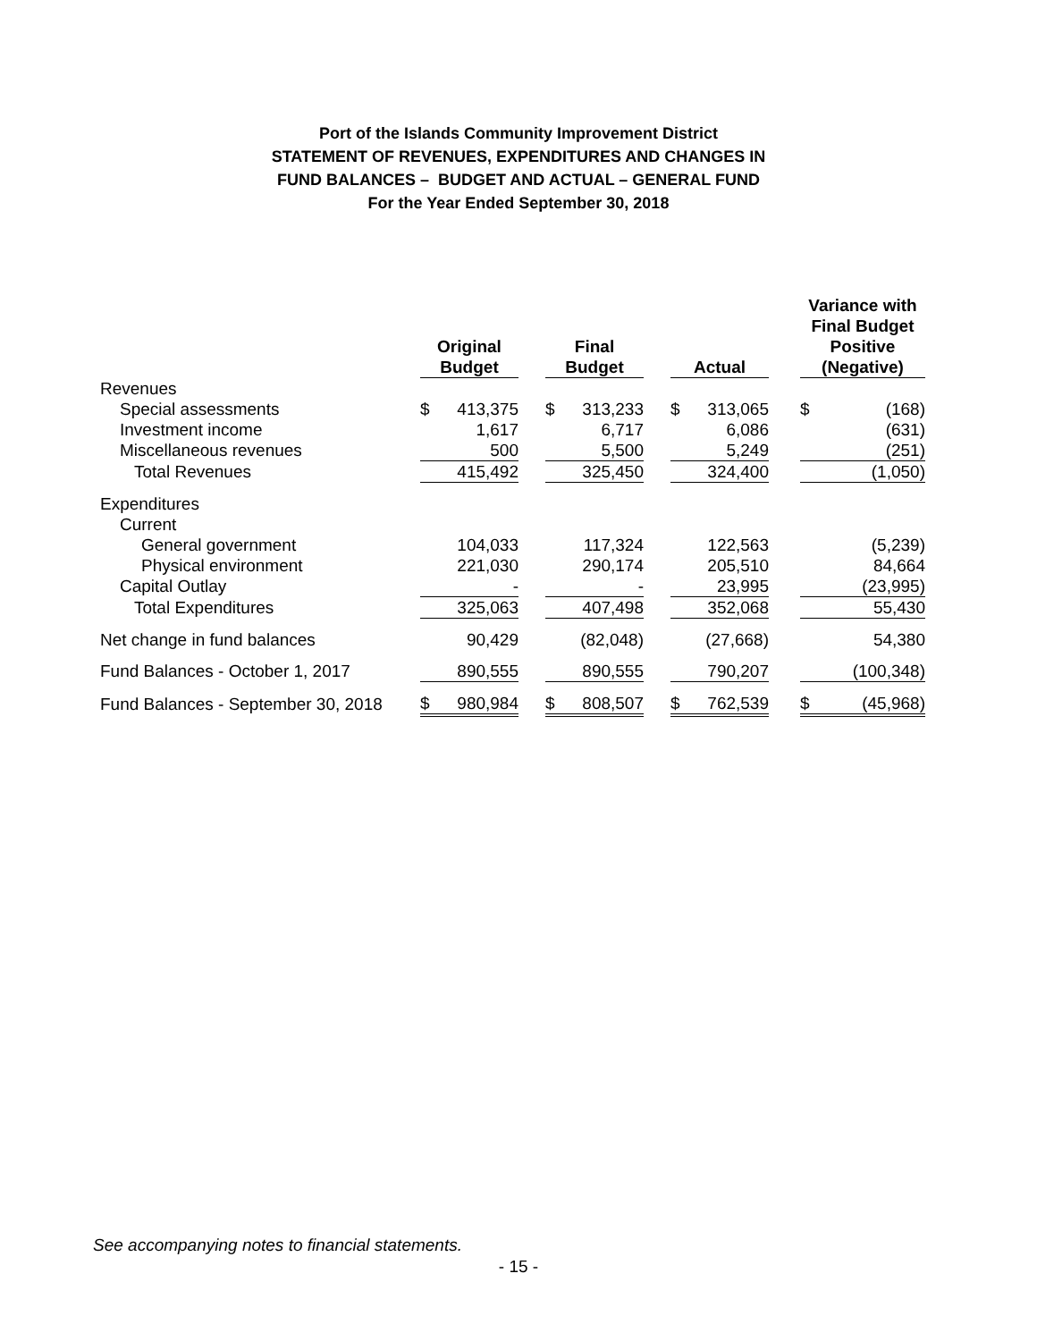Port of the Islands Community Improvement District
STATEMENT OF REVENUES, EXPENDITURES AND CHANGES IN
FUND BALANCES – BUDGET AND ACTUAL – GENERAL FUND
For the Year Ended September 30, 2018
| | Original Budget | | | Final Budget | | | Actual | | | Variance with Final Budget Positive (Negative) | |
| --- | --- | --- | --- | --- | --- | --- | --- | --- | --- | --- | --- |
| Revenues | | | | | | | | | | | |
| Special assessments | $ | 413,375 | | $ | 313,233 | | $ | 313,065 | | $ | (168) |
| Investment income | | 1,617 | | | 6,717 | | | 6,086 | | | (631) |
| Miscellaneous revenues | | 500 | | | 5,500 | | | 5,249 | | | (251) |
| Total Revenues | | 415,492 | | | 325,450 | | | 324,400 | | | (1,050) |
| Expenditures | | | | | | | | | | | |
| Current | | | | | | | | | | | |
| General government | | 104,033 | | | 117,324 | | | 122,563 | | | (5,239) |
| Physical environment | | 221,030 | | | 290,174 | | | 205,510 | | | 84,664 |
| Capital Outlay | | - | | | - | | | 23,995 | | | (23,995) |
| Total Expenditures | | 325,063 | | | 407,498 | | | 352,068 | | | 55,430 |
| Net change in fund balances | | 90,429 | | | (82,048) | | | (27,668) | | | 54,380 |
| Fund Balances - October 1, 2017 | | 890,555 | | | 890,555 | | | 790,207 | | | (100,348) |
| Fund Balances - September 30, 2018 | $ | 980,984 | | $ | 808,507 | | $ | 762,539 | | $ | (45,968) |
See accompanying notes to financial statements.
- 15 -